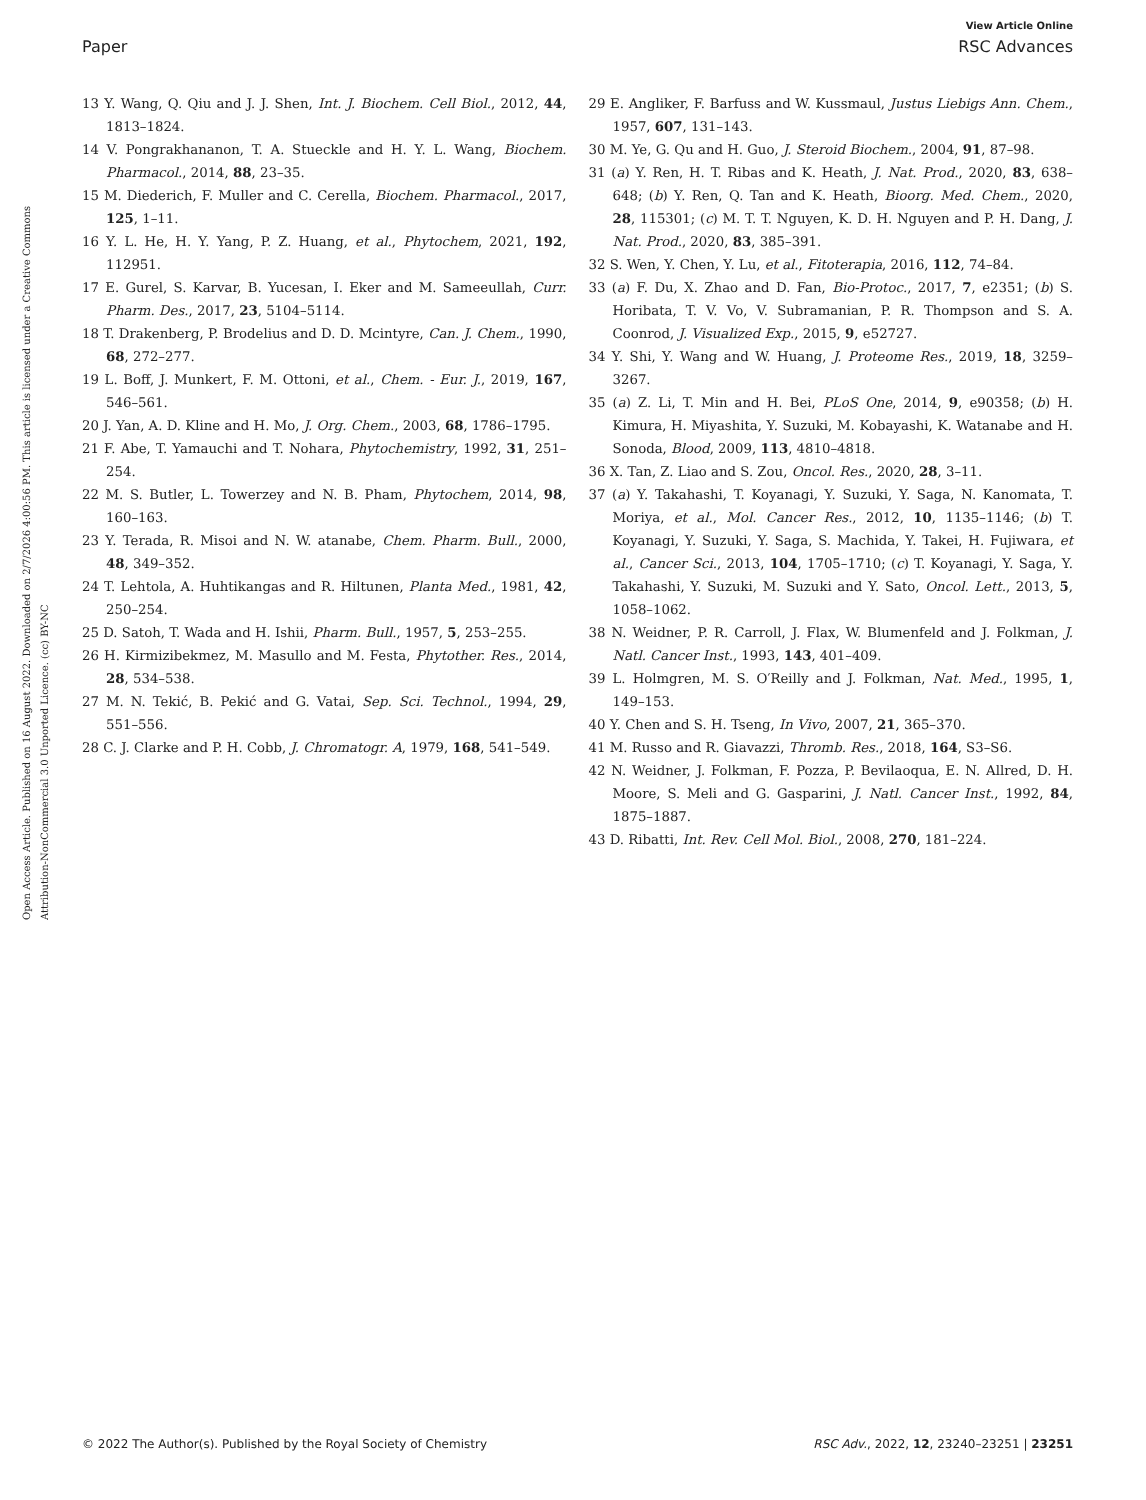View Article Online
Paper RSC Advances
Open Access Article. Published on 16 August 2022. Downloaded on 2/7/2026 4:00:56 PM. This article is licensed under a Creative Commons Attribution-NonCommercial 3.0 Unported Licence. (cc) BY-NC
13 Y. Wang, Q. Qiu and J. J. Shen, Int. J. Biochem. Cell Biol., 2012, 44, 1813–1824.
14 V. Pongrakhananon, T. A. Stueckle and H. Y. L. Wang, Biochem. Pharmacol., 2014, 88, 23–35.
15 M. Diederich, F. Muller and C. Cerella, Biochem. Pharmacol., 2017, 125, 1–11.
16 Y. L. He, H. Y. Yang, P. Z. Huang, et al., Phytochem, 2021, 192, 112951.
17 E. Gurel, S. Karvar, B. Yucesan, I. Eker and M. Sameeullah, Curr. Pharm. Des., 2017, 23, 5104–5114.
18 T. Drakenberg, P. Brodelius and D. D. Mcintyre, Can. J. Chem., 1990, 68, 272–277.
19 L. Boff, J. Munkert, F. M. Ottoni, et al., Chem. - Eur. J., 2019, 167, 546–561.
20 J. Yan, A. D. Kline and H. Mo, J. Org. Chem., 2003, 68, 1786–1795.
21 F. Abe, T. Yamauchi and T. Nohara, Phytochemistry, 1992, 31, 251–254.
22 M. S. Butler, L. Towerzey and N. B. Pham, Phytochem, 2014, 98, 160–163.
23 Y. Terada, R. Misoi and N. W. atanabe, Chem. Pharm. Bull., 2000, 48, 349–352.
24 T. Lehtola, A. Huhtikangas and R. Hiltunen, Planta Med., 1981, 42, 250–254.
25 D. Satoh, T. Wada and H. Ishii, Pharm. Bull., 1957, 5, 253–255.
26 H. Kirmizibekmez, M. Masullo and M. Festa, Phytother. Res., 2014, 28, 534–538.
27 M. N. Tekić, B. Pekić and G. Vatai, Sep. Sci. Technol., 1994, 29, 551–556.
28 C. J. Clarke and P. H. Cobb, J. Chromatogr. A, 1979, 168, 541–549.
29 E. Angliker, F. Barfuss and W. Kussmaul, Justus Liebigs Ann. Chem., 1957, 607, 131–143.
30 M. Ye, G. Qu and H. Guo, J. Steroid Biochem., 2004, 91, 87–98.
31 (a) Y. Ren, H. T. Ribas and K. Heath, J. Nat. Prod., 2020, 83, 638–648; (b) Y. Ren, Q. Tan and K. Heath, Bioorg. Med. Chem., 2020, 28, 115301; (c) M. T. T. Nguyen, K. D. H. Nguyen and P. H. Dang, J. Nat. Prod., 2020, 83, 385–391.
32 S. Wen, Y. Chen, Y. Lu, et al., Fitoterapia, 2016, 112, 74–84.
33 (a) F. Du, X. Zhao and D. Fan, Bio-Protoc., 2017, 7, e2351; (b) S. Horibata, T. V. Vo, V. Subramanian, P. R. Thompson and S. A. Coonrod, J. Visualized Exp., 2015, 9, e52727.
34 Y. Shi, Y. Wang and W. Huang, J. Proteome Res., 2019, 18, 3259–3267.
35 (a) Z. Li, T. Min and H. Bei, PLoS One, 2014, 9, e90358; (b) H. Kimura, H. Miyashita, Y. Suzuki, M. Kobayashi, K. Watanabe and H. Sonoda, Blood, 2009, 113, 4810–4818.
36 X. Tan, Z. Liao and S. Zou, Oncol. Res., 2020, 28, 3–11.
37 (a) Y. Takahashi, T. Koyanagi, Y. Suzuki, Y. Saga, N. Kanomata, T. Moriya, et al., Mol. Cancer Res., 2012, 10, 1135–1146; (b) T. Koyanagi, Y. Suzuki, Y. Saga, S. Machida, Y. Takei, H. Fujiwara, et al., Cancer Sci., 2013, 104, 1705–1710; (c) T. Koyanagi, Y. Saga, Y. Takahashi, Y. Suzuki, M. Suzuki and Y. Sato, Oncol. Lett., 2013, 5, 1058–1062.
38 N. Weidner, P. R. Carroll, J. Flax, W. Blumenfeld and J. Folkman, J. Natl. Cancer Inst., 1993, 143, 401–409.
39 L. Holmgren, M. S. O′Reilly and J. Folkman, Nat. Med., 1995, 1, 149–153.
40 Y. Chen and S. H. Tseng, In Vivo, 2007, 21, 365–370.
41 M. Russo and R. Giavazzi, Thromb. Res., 2018, 164, S3–S6.
42 N. Weidner, J. Folkman, F. Pozza, P. Bevilaoqua, E. N. Allred, D. H. Moore, S. Meli and G. Gasparini, J. Natl. Cancer Inst., 1992, 84, 1875–1887.
43 D. Ribatti, Int. Rev. Cell Mol. Biol., 2008, 270, 181–224.
© 2022 The Author(s). Published by the Royal Society of Chemistry RSC Adv., 2022, 12, 23240–23251 | 23251